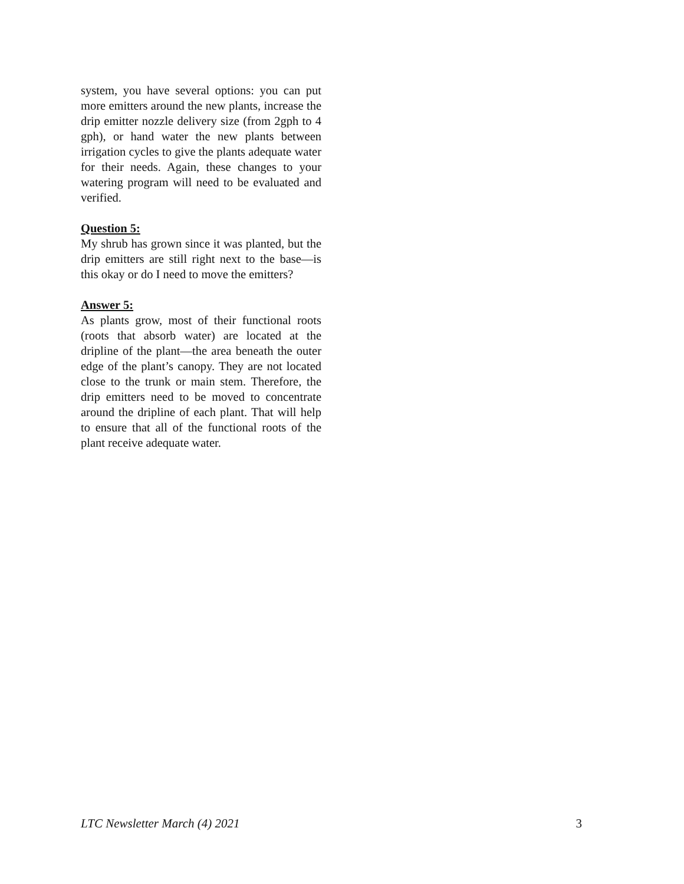system, you have several options: you can put more emitters around the new plants, increase the drip emitter nozzle delivery size (from 2gph to 4 gph), or hand water the new plants between irrigation cycles to give the plants adequate water for their needs. Again, these changes to your watering program will need to be evaluated and verified.
Question 5:
My shrub has grown since it was planted, but the drip emitters are still right next to the base—is this okay or do I need to move the emitters?
Answer 5:
As plants grow, most of their functional roots (roots that absorb water) are located at the dripline of the plant—the area beneath the outer edge of the plant’s canopy. They are not located close to the trunk or main stem. Therefore, the drip emitters need to be moved to concentrate around the dripline of each plant. That will help to ensure that all of the functional roots of the plant receive adequate water.
LTC Newsletter March (4) 2021 3